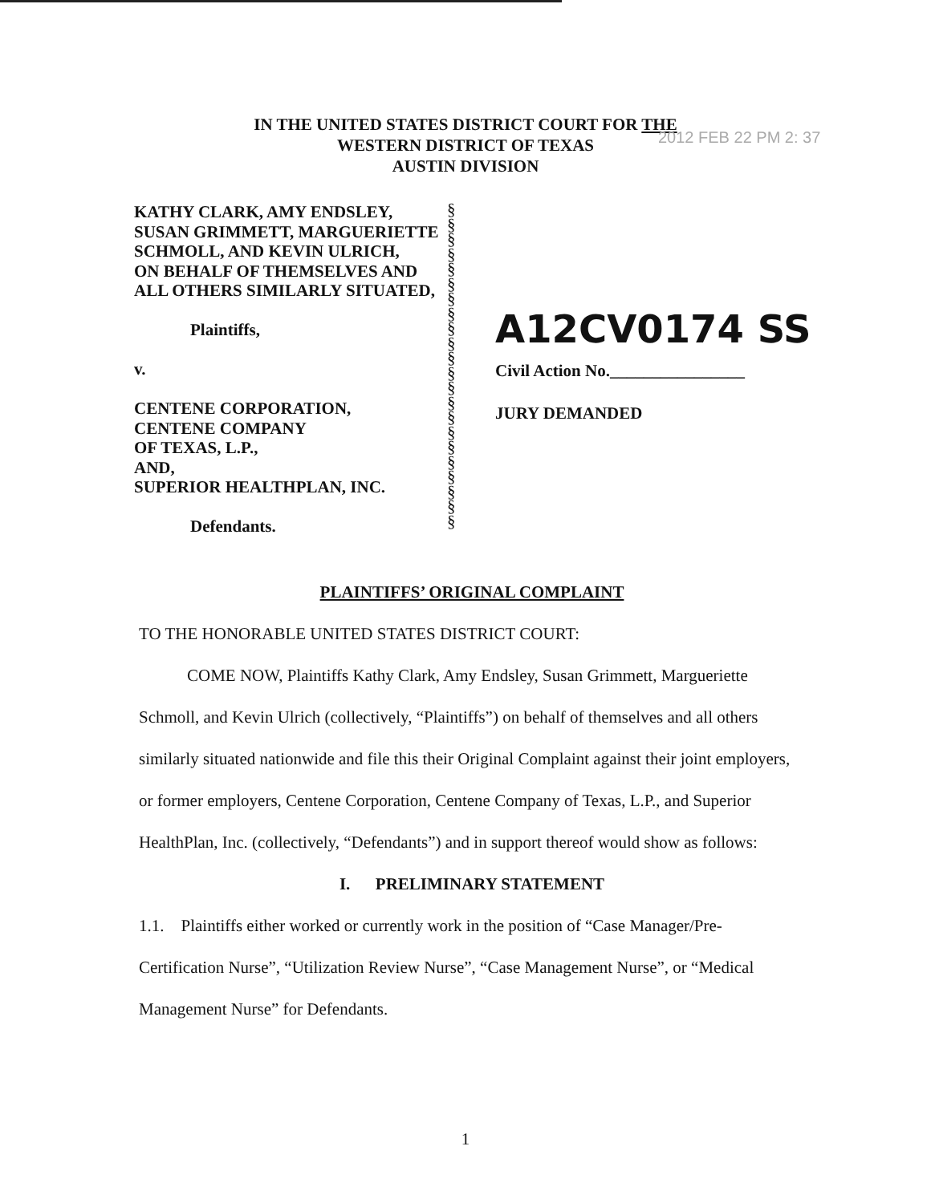IN THE UNITED STATES DISTRICT COURT FOR THE
WESTERN DISTRICT OF TEXAS
AUSTIN DIVISION
2012 FEB 22 PM 2: 37
KATHY CLARK, AMY ENDSLEY,
SUSAN GRIMMETT, MARGUERIETTE
SCHMOLL, AND KEVIN ULRICH,
ON BEHALF OF THEMSELVES AND
ALL OTHERS SIMILARLY SITUATED,
Plaintiffs,
v.
CENTENE CORPORATION,
CENTENE COMPANY
OF TEXAS, L.P.,
AND,
SUPERIOR HEALTHPLAN, INC.
Defendants.
§
§
§
§
§
§
§
§
§
§
§
§
§
§
§
§
§
§
§
§
§
§
A12CV0174 SS
Civil Action No.________________
JURY DEMANDED
PLAINTIFFS’ ORIGINAL COMPLAINT
TO THE HONORABLE UNITED STATES DISTRICT COURT:
COME NOW, Plaintiffs Kathy Clark, Amy Endsley, Susan Grimmett, Margueriette Schmoll, and Kevin Ulrich (collectively, “Plaintiffs”) on behalf of themselves and all others similarly situated nationwide and file this their Original Complaint against their joint employers, or former employers, Centene Corporation, Centene Company of Texas, L.P., and Superior HealthPlan, Inc. (collectively, “Defendants”) and in support thereof would show as follows:
I. PRELIMINARY STATEMENT
1.1. Plaintiffs either worked or currently work in the position of “Case Manager/Pre-Certification Nurse”, “Utilization Review Nurse”, “Case Management Nurse”, or “Medical Management Nurse” for Defendants.
1